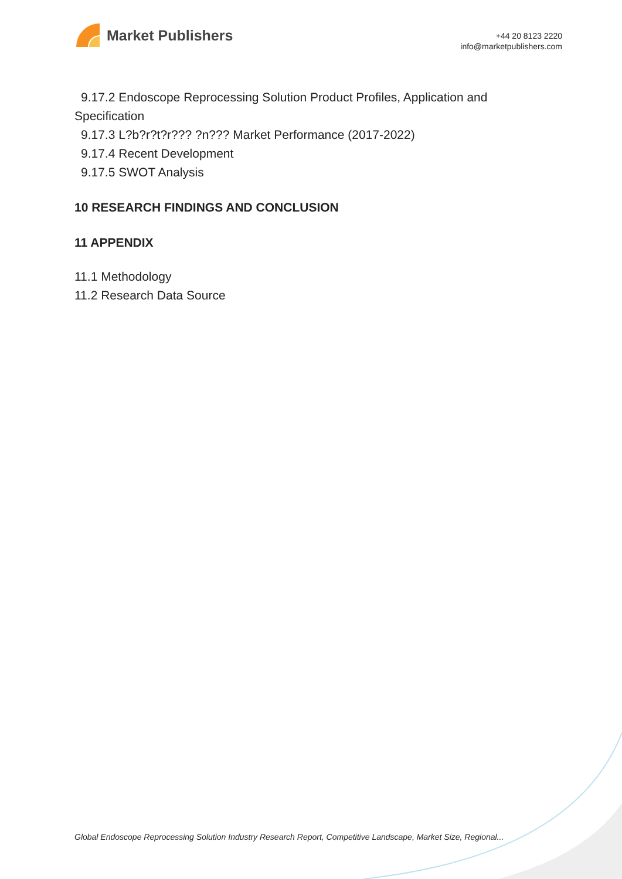Market Publishers
+44 20 8123 2220
info@marketpublishers.com
9.17.2 Endoscope Reprocessing Solution Product Profiles, Application and
Specification
9.17.3 L?b?r?t?r??? ?n??? Market Performance (2017-2022)
9.17.4 Recent Development
9.17.5 SWOT Analysis
10 RESEARCH FINDINGS AND CONCLUSION
11 APPENDIX
11.1 Methodology
11.2 Research Data Source
Global Endoscope Reprocessing Solution Industry Research Report, Competitive Landscape, Market Size, Regional...